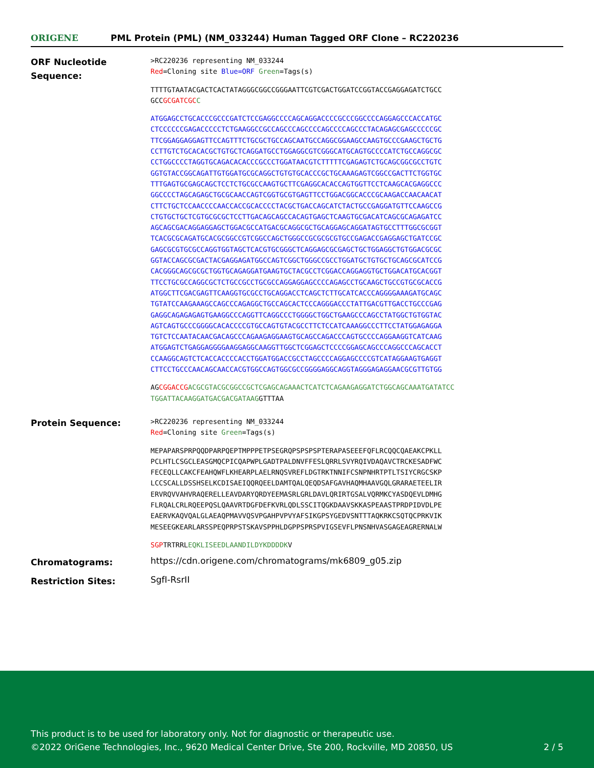ORIGENE
PML Protein (PML) (NM_033244) Human Tagged ORF Clone – RC220236
ORF Nucleotide Sequence:
>RC220236 representing NM_033244
Red=Cloning site Blue=ORF Green=Tags(s)
TTTTGTAATACGACTCACTATAGGGCGGCCGGGAATTCGTCGACTGGATCCGGTACCGAGGAGATCTGCC
GCCGCGATCGC C
ATGGAGCCTGCACCCGCCCGATCTCCGAGGCCCCAGCAGGACCCCGCCCGGCCCCAGGAGCCCACCATGC
CTCCCCCCGAGACCCCCTCTGAAGGCCGCCAGCCCAGCCCCAGCCCCAGCCCTACAGAGCGAGCCCCCGC
TTCGGAGGAGGAGTTCCAGTTTCTGCGCTGCCAGCAATGCCAGGCGGAAGCCAAGTGCCCGAAGCTGCTG
CCTTGTCTGCACACGCTGTGCTCAGGATGCCTGGAGGCGTCGGGCATGCAGTGCCCCATCTGCCAGGCGC
CCTGGCCCCTAGGTGCAGACACACCCGCCCTGGATAACGTCTTTTTCGAGAGTCTGCAGCGGCGCCTGTC
GGTGTACCGGCAGATTGTGGATGCGCAGGCTGTGTGCACCCGCTGCAAAGAGTCGGCCGACTTCTGGTGC
TTTGAGTGCGAGCAGCTCCTCTGCGCCAAGTGCTTCGAGGCACACCAGTGGTTCCTCAAGCACGAGGCCC
GGCCCCTAGCAGAGCTGCGCAACCAGTCGGTGCGTGAGTTCCTGGACGGCACCCGCAAGACCAACAACAT
CTTCTGCTCCAACCCCAACCACCGCACCCCTACGCTGACCAGCATCTACTGCCGAGGATGTTCCAAGCCG
CTGTGCTGCTCGTGCGCGCTCCTTGACAGCAGCCACAGTGAGCTCAAGTGCGACATCAGCGCAGAGATCC
AGCAGCGACAGGAGGAGCTGGACGCCATGACGCAGGCGCTGCAGGAGCAGGATAGTGCCTTTGGCGCGGT
TCACGCGCAGATGCACGCGGCCGTCGGCCAGCTGGGCCGCGCGCGTGCCGAGACCGAGGAGCTGATCCGC
GAGCGCGTGCGCCAGGTGGTAGCTCACGTGCGGGCTCAGGAGCGCGAGCTGCTGGAGGCTGTGGACGCGC
GGTACCAGCGCGACTACGAGGAGATGGCCAGTCGGCTGGGCCGCCTGGATGCTGTGCTGCAGCGCATCCG
CACGGGCAGCGCGCTGGTGCAGAGGATGAAGTGCTACGCCTCGGACCAGGAGGTGCTGGACATGCACGGT
TTCCTGCGCCAGGCGCTCTGCCGCCTGCGCCAGGAGGAGCCCCAGAGCCTGCAAGCTGCCGTGCGCACCG
ATGGCTTCGACGAGTTCAAGGTGCGCCTGCAGGACCTCAGCTCTTGCATCACCCAGGGGAAAGATGCAGC
TGTATCCAAGAAAGCCAGCCCAGAGGCTGCCAGCACTCCCAGGGACCCTATTGACGTTGACCTGCCCGAG
GAGGCAGAGAGAGTGAAGGCCCAGGTTCAGGCCCTGGGGCTGGCTGAAGCCCAGCCTATGGCTGTGGTAC
AGTCAGTGCCCGGGGCACACCCCGTGCCAGTGTACGCCTTCTCCATCAAAGGCCCTTCCTATGGAGAGGA
TGTCTCCAATACAACGACAGCCCAGAAGAGGAAGTGCAGCCAGACCCAGTGCCCCAGGAAGGTCATCAAG
ATGGAGTCTGAGGAGGGGAAGGAGGCAAGGTTGGCTCGGAGCTCCCCGGAGCAGCCCAGGCCCAGCACCT
CCAAGGCAGTCTCACCACCCCACCTGGATGGACCGCCTAGCCCCAGGAGCCCCGTCATAGGAAGTGAGGT
CTTCCTGCCCAACAGCAACCACGTGGCCAGTGGCGCCGGGGAGGCAGGTAGGGAGAGGAACGCGTTGTGG
AGCGGACCG ACGCGTACGCGGCCGCTCGAGCAGAAACTCATCTCAGAAGAGGATCTGGCAGCAAATGATATCC
TGGATTACAAGGATGACGACGATAAGGTTTAA
Protein Sequence:
>RC220236 representing NM_033244
Red=Cloning site Green=Tags(s)
MEPAPARSPRPQQDPARPQEPTMPPPETPSEGRQPSPSPSPTERAPASEEEFQFLRCQQCQAEAKCPKLL
PCLHTLCSGCLEASGMQCPICQAPWPLGADTPALDNVFFESLQRRLSVYRQIVDAQAVCTRCKESADFWC
FECEQLLCAKCFEAHQWFLKHEARPLAELRNQSVREFLDGTRKTNNIFCSNPNHRTPTLTSIYCRGCSKP
LCCSCALLDSSHSELKCDISAEIQQRQEELDAMTQALQEQDSAFGAVHAQMHAAVGQLGRARAETEELIR
ERVRQVVAHVRAQERELLEAVDARYQRDYEEMASRLGRLDAVLQRIRTGSALVQRMKCYASDQEVLDMHG
FLRQALCRLRQEEPQSLQAAVRTDGFDEFKVRLQDLSSCITQGKDAAVSKKASPEAASTPRDPIDVDLPE
EAERVKAQVQALGLAEAQPMAVVQSVPGAHPVPVYAFSIKGPSYGEDVSNTTTAQKRKCSQTQCPRKVIK
MESEEGKEARLARSSPEQPRPSTSKAVSPPHLDGPPSPRSPVIGSEVFLPNSNHVASGAGEAGRERNALW
SGPTRTRRLEQKLISEEDLAANDILDYKDDDDKV
Chromatograms:
https://cdn.origene.com/chromatograms/mk6809_g05.zip
Restriction Sites:
SgfI-RsrII
This product is to be used for laboratory only. Not for diagnostic or therapeutic use.
©2022 OriGene Technologies, Inc., 9620 Medical Center Drive, Ste 200, Rockville, MD 20850, US 2 / 5